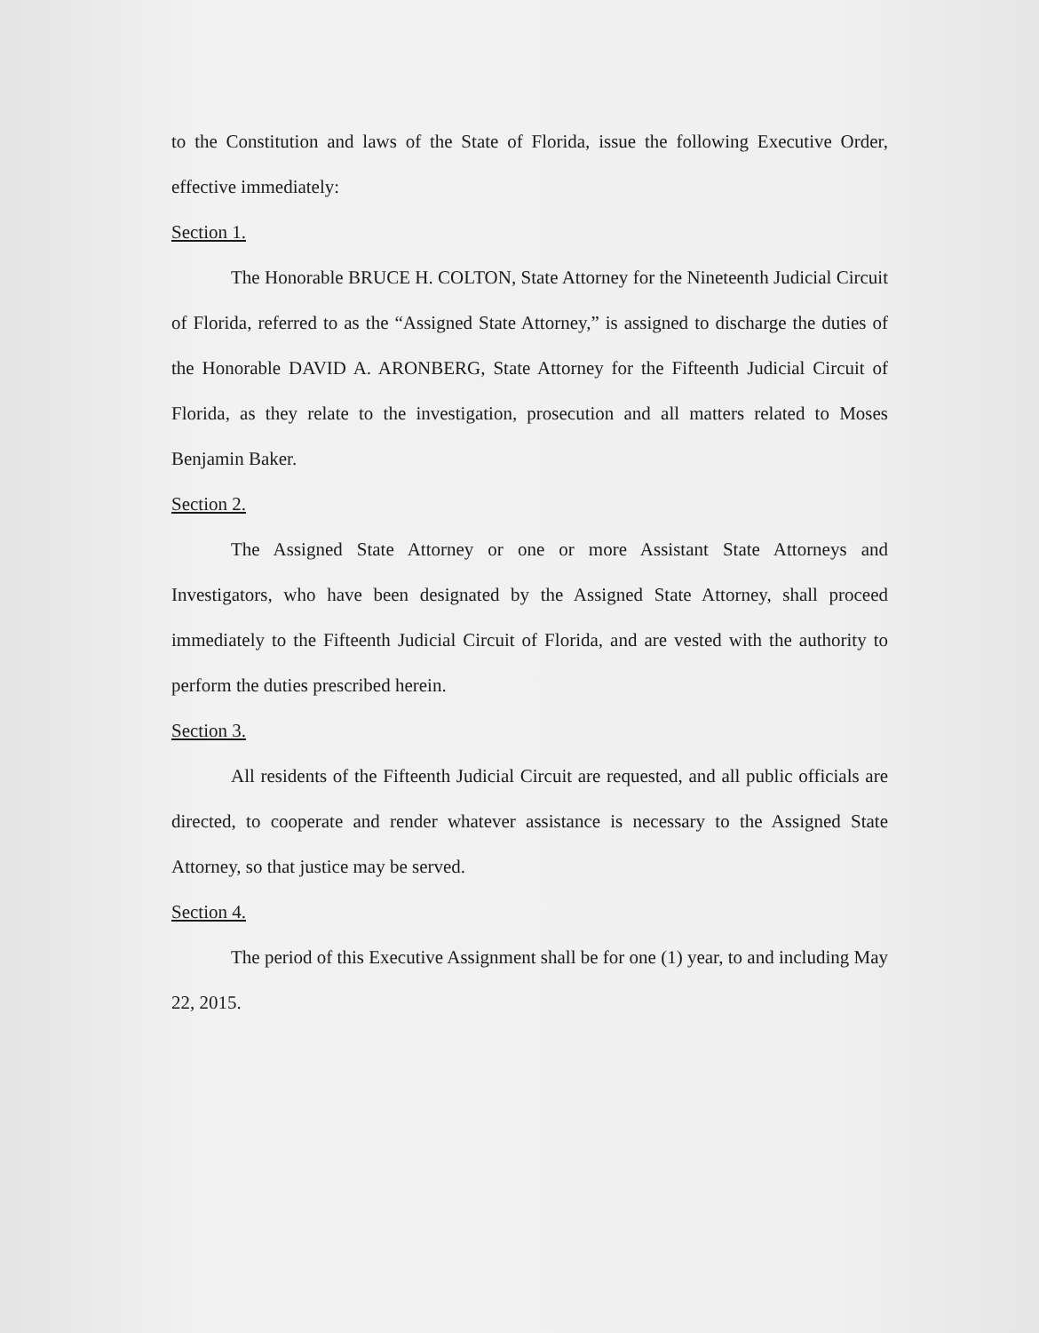to the Constitution and laws of the State of Florida, issue the following Executive Order, effective immediately:
Section 1.
The Honorable BRUCE H. COLTON, State Attorney for the Nineteenth Judicial Circuit of Florida, referred to as the “Assigned State Attorney,” is assigned to discharge the duties of the Honorable DAVID A. ARONBERG, State Attorney for the Fifteenth Judicial Circuit of Florida, as they relate to the investigation, prosecution and all matters related to Moses Benjamin Baker.
Section 2.
The Assigned State Attorney or one or more Assistant State Attorneys and Investigators, who have been designated by the Assigned State Attorney, shall proceed immediately to the Fifteenth Judicial Circuit of Florida, and are vested with the authority to perform the duties prescribed herein.
Section 3.
All residents of the Fifteenth Judicial Circuit are requested, and all public officials are directed, to cooperate and render whatever assistance is necessary to the Assigned State Attorney, so that justice may be served.
Section 4.
The period of this Executive Assignment shall be for one (1) year, to and including May 22, 2015.